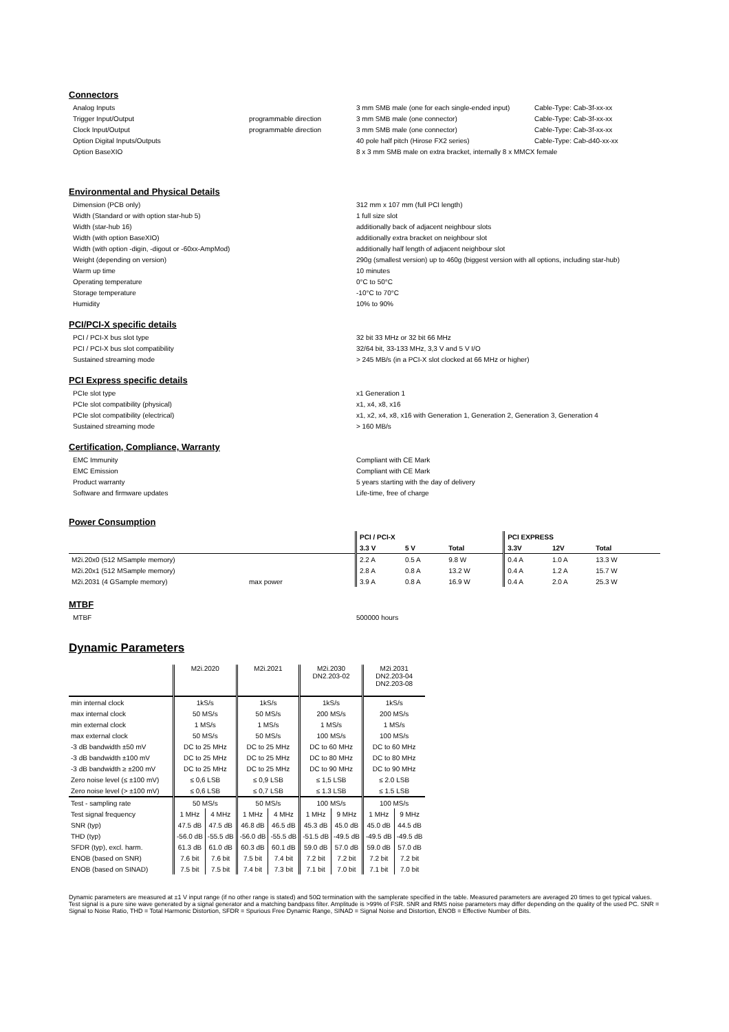Connectors
| Analog Inputs | | 3 mm SMB male (one for each single-ended input) | Cable-Type: Cab-3f-xx-xx |
| Trigger Input/Output | programmable direction | 3 mm SMB male (one connector) | Cable-Type: Cab-3f-xx-xx |
| Clock Input/Output | programmable direction | 3 mm SMB male (one connector) | Cable-Type: Cab-3f-xx-xx |
| Option Digital Inputs/Outputs | | 40 pole half pitch (Hirose FX2 series) | Cable-Type: Cab-d40-xx-xx |
| Option BaseXIO | | 8 x 3 mm SMB male on extra bracket, internally 8 x MMCX female | |
Environmental and Physical Details
| Dimension (PCB only) | 312 mm x 107 mm (full PCI length) |
| Width (Standard or with option star-hub 5) | 1 full size slot |
| Width (star-hub 16) | additionally back of adjacent neighbour slots |
| Width (with option BaseXIO) | additionally extra bracket on neighbour slot |
| Width (with option -digin, -digout or -60xx-AmpMod) | additionally half length of adjacent neighbour slot |
| Weight (depending on version) | 290g (smallest version) up to 460g (biggest version with all options, including star-hub) |
| Warm up time | 10 minutes |
| Operating temperature | 0°C to 50°C |
| Storage temperature | -10°C to 70°C |
| Humidity | 10% to 90% |
PCI/PCI-X specific details
| PCI / PCI-X bus slot type | 32 bit 33 MHz or 32 bit 66 MHz |
| PCI / PCI-X bus slot compatibility | 32/64 bit, 33-133 MHz, 3,3 V and 5 V I/O |
| Sustained streaming mode | > 245 MB/s (in a PCI-X slot clocked at 66 MHz or higher) |
PCI Express specific details
| PCIe slot type | x1 Generation 1 |
| PCIe slot compatibility (physical) | x1, x4, x8, x16 |
| PCIe slot compatibility (electrical) | x1, x2, x4, x8, x16 with Generation 1, Generation 2, Generation 3, Generation 4 |
| Sustained streaming mode | > 160 MB/s |
Certification, Compliance, Warranty
| EMC Immunity | Compliant with CE Mark |
| EMC Emission | Compliant with CE Mark |
| Product warranty | 5 years starting with the day of delivery |
| Software and firmware updates | Life-time, free of charge |
Power Consumption
| | | PCI / PCI-X | | | PCI EXPRESS | | | |
| --- | --- | --- | --- | --- | --- | --- | --- | --- |
| | | 3.3 V | 5 V | Total | 3.3V | 12V | Total | |
| M2i.20x0 (512 MSample memory) | | 2.2 A | 0.5 A | 9.8 W | 0.4 A | 1.0 A | 13.3 W | |
| M2i.20x1 (512 MSample memory) | | 2.8 A | 0.8 A | 13.2 W | 0.4 A | 1.2 A | 15.7 W | |
| M2i.2031 (4 GSample memory) | max power | 3.9 A | 0.8 A | 16.9 W | 0.4 A | 2.0 A | 25.3 W | |
MTBF
| MTBF | 500000 hours |
Dynamic Parameters
| | M2i.2020 | | M2i.2021 | | M2i.2030 DN2.203-02 | | M2i.2031 DN2.203-04 DN2.203-08 | |
| --- | --- | --- | --- | --- | --- | --- | --- | --- |
| min internal clock | 1kS/s | | 1kS/s | | 1kS/s | | 1kS/s | |
| max internal clock | 50 MS/s | | 50 MS/s | | 200 MS/s | | 200 MS/s | |
| min external clock | 1 MS/s | | 1 MS/s | | 1 MS/s | | 1 MS/s | |
| max external clock | 50 MS/s | | 50 MS/s | | 100 MS/s | | 100 MS/s | |
| -3 dB bandwidth ±50 mV | DC to 25 MHz | | DC to 25 MHz | | DC to 60 MHz | | DC to 60 MHz | |
| -3 dB bandwidth ±100 mV | DC to 25 MHz | | DC to 25 MHz | | DC to 80 MHz | | DC to 80 MHz | |
| -3 dB bandwidth ≥ ±200 mV | DC to 25 MHz | | DC to 25 MHz | | DC to 90 MHz | | DC to 90 MHz | |
| Zero noise level (≤ ±100 mV) | ≤ 0,6 LSB | | ≤ 0,9 LSB | | ≤ 1,5 LSB | | ≤ 2.0 LSB | |
| Zero noise level (> ±100 mV) | ≤ 0,6 LSB | | ≤ 0,7 LSB | | ≤ 1.3 LSB | | ≤ 1.5 LSB | |
| Test - sampling rate | 50 MS/s | | 50 MS/s | | 100 MS/s | | 100 MS/s | |
| Test signal frequency | 1 MHz | 4 MHz | 1 MHz | 4 MHz | 1 MHz | 9 MHz | 1 MHz | 9 MHz |
| SNR (typ) | 47.5 dB | 47.5 dB | 46.8 dB | 46.5 dB | 45.3 dB | 45.0 dB | 45.0 dB | 44.5 dB |
| THD (typ) | -56.0 dB | -55.5 dB | -56.0 dB | -55.5 dB | -51.5 dB | -49.5 dB | -49.5 dB | -49.5 dB |
| SFDR (typ), excl. harm. | 61.3 dB | 61.0 dB | 60.3 dB | 60.1 dB | 59.0 dB | 57.0 dB | 59.0 dB | 57.0 dB |
| ENOB (based on SNR) | 7.6 bit | 7.6 bit | 7.5 bit | 7.4 bit | 7.2 bit | 7.2 bit | 7.2 bit | 7.2 bit |
| ENOB (based on SINAD) | 7.5 bit | 7.5 bit | 7.4 bit | 7.3 bit | 7.1 bit | 7.0 bit | 7.1 bit | 7.0 bit |
Dynamic parameters are measured at ±1 V input range (if no other range is stated) and 50Ω termination with the samplerate specified in the table. Measured parameters are averaged 20 times to get typical values. Test signal is a pure sine wave generated by a signal generator and a matching bandpass filter. Amplitude is >99% of FSR. SNR and RMS noise parameters may differ depending on the quality of the used PC. SNR = Signal to Noise Ratio, THD = Total Harmonic Distortion, SFDR = Spurious Free Dynamic Range, SINAD = Signal Noise and Distortion, ENOB = Effective Number of Bits.